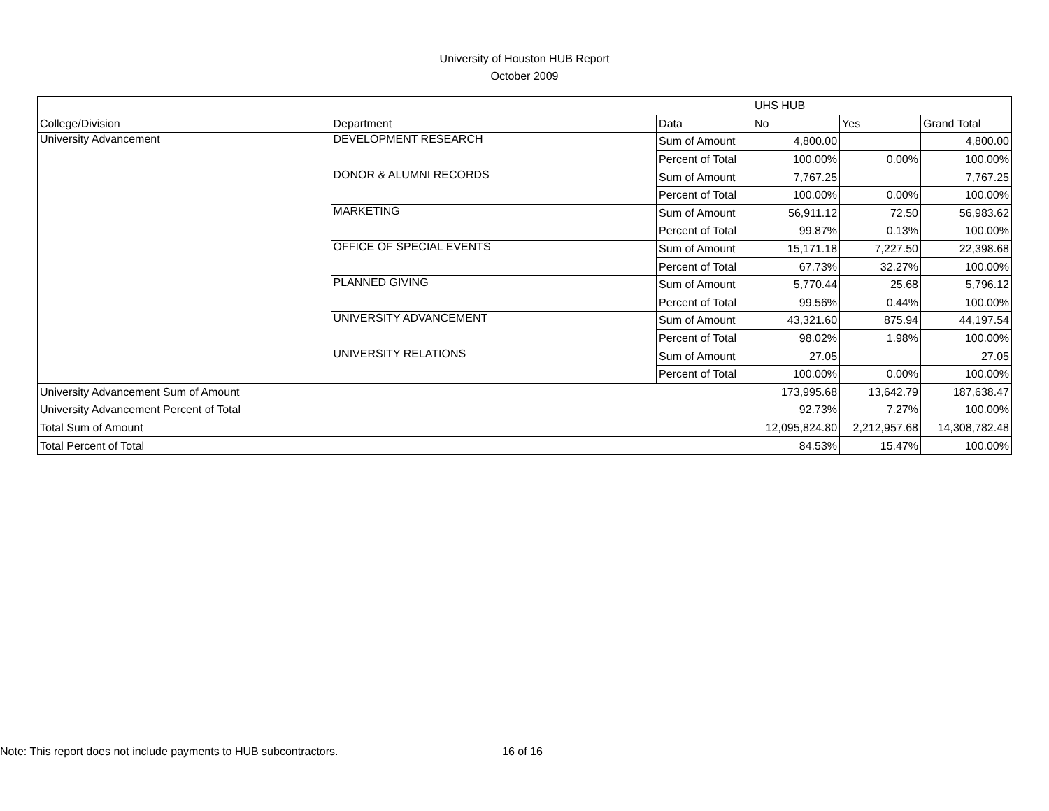University of Houston HUB Report
October 2009
| | | | UHS HUB | | |
| College/Division | Department | Data | No | Yes | Grand Total |
| University Advancement | DEVELOPMENT RESEARCH | Sum of Amount | 4,800.00 | | 4,800.00 |
| | | Percent of Total | 100.00% | 0.00% | 100.00% |
| | DONOR & ALUMNI RECORDS | Sum of Amount | 7,767.25 | | 7,767.25 |
| | | Percent of Total | 100.00% | 0.00% | 100.00% |
| | MARKETING | Sum of Amount | 56,911.12 | 72.50 | 56,983.62 |
| | | Percent of Total | 99.87% | 0.13% | 100.00% |
| | OFFICE OF SPECIAL EVENTS | Sum of Amount | 15,171.18 | 7,227.50 | 22,398.68 |
| | | Percent of Total | 67.73% | 32.27% | 100.00% |
| | PLANNED GIVING | Sum of Amount | 5,770.44 | 25.68 | 5,796.12 |
| | | Percent of Total | 99.56% | 0.44% | 100.00% |
| | UNIVERSITY ADVANCEMENT | Sum of Amount | 43,321.60 | 875.94 | 44,197.54 |
| | | Percent of Total | 98.02% | 1.98% | 100.00% |
| | UNIVERSITY RELATIONS | Sum of Amount | 27.05 | | 27.05 |
| | | Percent of Total | 100.00% | 0.00% | 100.00% |
| University Advancement Sum of Amount | | | 173,995.68 | 13,642.79 | 187,638.47 |
| University Advancement Percent of Total | | | 92.73% | 7.27% | 100.00% |
| Total Sum of Amount | | | 12,095,824.80 | 2,212,957.68 | 14,308,782.48 |
| Total Percent of Total | | | 84.53% | 15.47% | 100.00% |
Note: This report does not include payments to HUB subcontractors. 16 of 16